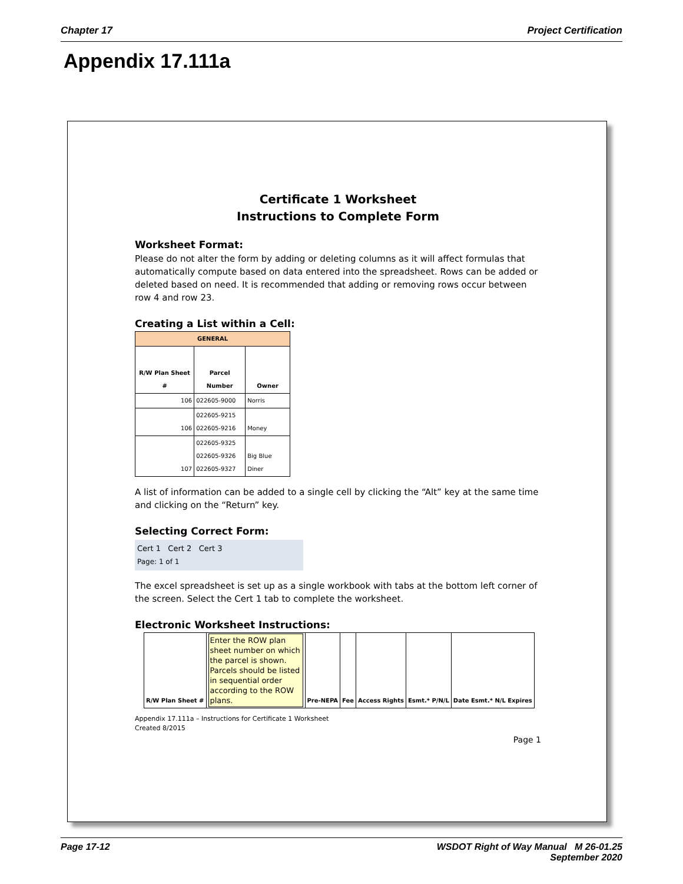Chapter 17 Project Certification
Appendix 17.111a
Certificate 1 Worksheet
Instructions to Complete Form
Worksheet Format:
Please do not alter the form by adding or deleting columns as it will affect formulas that automatically compute based on data entered into the spreadsheet. Rows can be added or deleted based on need. It is recommended that adding or removing rows occur between row 4 and row 23.
Creating a List within a Cell:
| GENERAL | | |
| --- | --- | --- |
| R/W Plan Sheet # | Parcel Number | Owner |
| 106 | 022605-9000 | Norris |
| 106 | 022605-9215 022605-9216 | Money |
| 107 | 022605-9325 022605-9326 022605-9327 | Big Blue Diner |
A list of information can be added to a single cell by clicking the “Alt” key at the same time and clicking on the “Return” key.
Selecting Correct Form:
Cert 1 Cert 2 Cert 3
Page: 1 of 1
The excel spreadsheet is set up as a single workbook with tabs at the bottom left corner of the screen. Select the Cert 1 tab to complete the worksheet.
Electronic Worksheet Instructions:
| R/W Plan Sheet # | Enter the ROW plan sheet number on which the parcel is shown. Parcels should be listed in sequential order according to the ROW plans. | Pre-NEPA | Fee | Access Rights | Esmt.* P/N/L | Date Esmt.* N/L Expires |
Appendix 17.111a – Instructions for Certificate 1 Worksheet
Created 8/2015
Page 1
Page 17-12 WSDOT Right of Way Manual M 26-01.25
September 2020